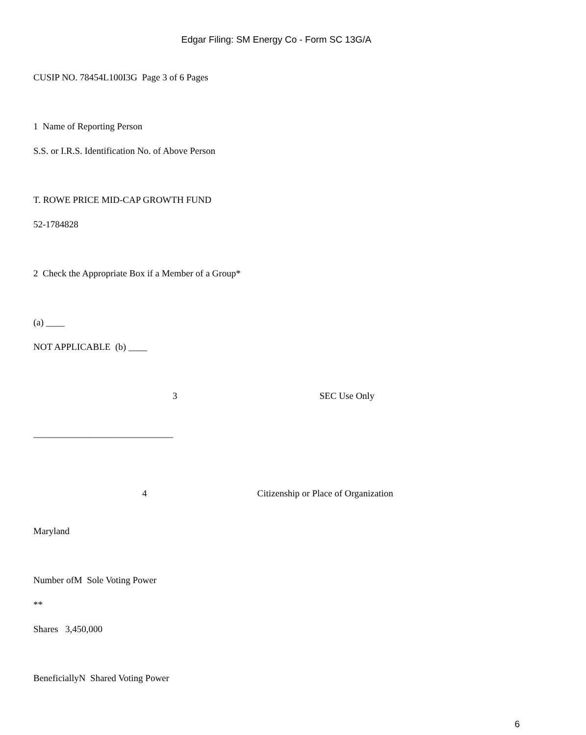Edgar Filing: SM Energy Co - Form SC 13G/A
CUSIP NO. 78454L100I3G Page 3 of 6 Pages
1 Name of Reporting Person
S.S. or I.R.S. Identification No. of Above Person
T. ROWE PRICE MID-CAP GROWTH FUND
52-1784828
2 Check the Appropriate Box if a Member of a Group*
(a) ____
NOT APPLICABLE (b) ____
3 SEC Use Only
______________________________
4 Citizenship or Place of Organization
Maryland
Number ofM Sole Voting Power
**
Shares 3,450,000
BeneficiallyN Shared Voting Power
6